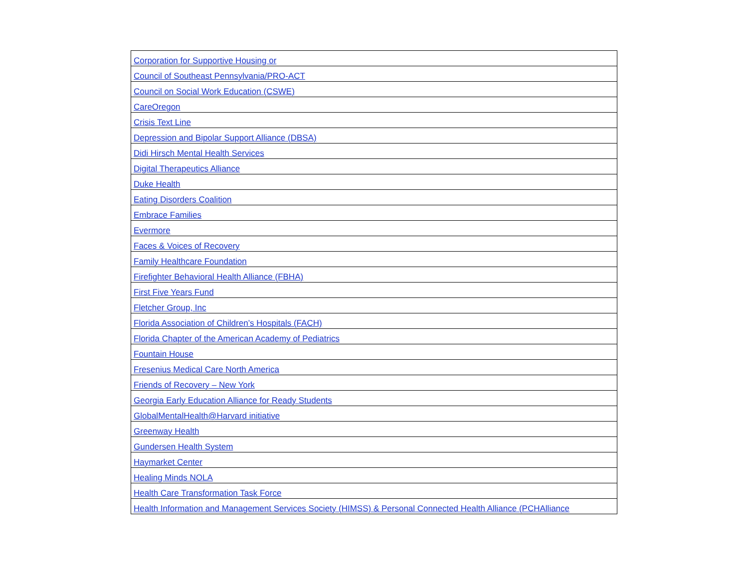| Corporation for Supportive Housing or |
| Council of Southeast Pennsylvania/PRO-ACT |
| Council on Social Work Education (CSWE) |
| CareOregon |
| Crisis Text Line |
| Depression and Bipolar Support Alliance (DBSA) |
| Didi Hirsch Mental Health Services |
| Digital Therapeutics Alliance |
| Duke Health |
| Eating Disorders Coalition |
| Embrace Families |
| Evermore |
| Faces & Voices of Recovery |
| Family Healthcare Foundation |
| Firefighter Behavioral Health Alliance (FBHA) |
| First Five Years Fund |
| Fletcher Group, Inc |
| Florida Association of Children’s Hospitals (FACH) |
| Florida Chapter of the American Academy of Pediatrics |
| Fountain House |
| Fresenius Medical Care North America |
| Friends of Recovery – New York |
| Georgia Early Education Alliance for Ready Students |
| GlobalMentalHealth@Harvard initiative |
| Greenway Health |
| Gundersen Health System |
| Haymarket Center |
| Healing Minds NOLA |
| Health Care Transformation Task Force |
| Health Information and Management Services Society (HIMSS) & Personal Connected Health Alliance (PCHAlliance |